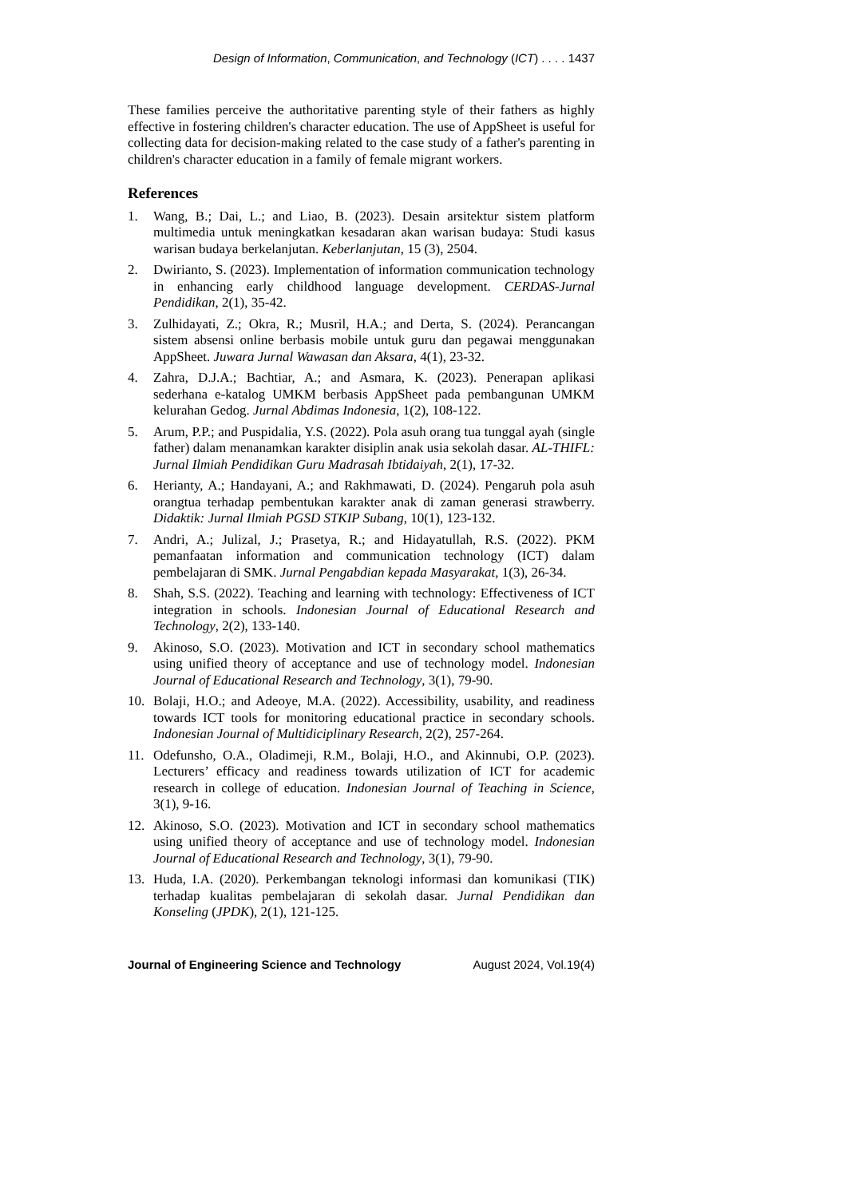Design of Information, Communication, and Technology (ICT) . . . . 1437
These families perceive the authoritative parenting style of their fathers as highly effective in fostering children's character education. The use of AppSheet is useful for collecting data for decision-making related to the case study of a father's parenting in children's character education in a family of female migrant workers.
References
1. Wang, B.; Dai, L.; and Liao, B. (2023). Desain arsitektur sistem platform multimedia untuk meningkatkan kesadaran akan warisan budaya: Studi kasus warisan budaya berkelanjutan. Keberlanjutan, 15 (3), 2504.
2. Dwirianto, S. (2023). Implementation of information communication technology in enhancing early childhood language development. CERDAS-Jurnal Pendidikan, 2(1), 35-42.
3. Zulhidayati, Z.; Okra, R.; Musril, H.A.; and Derta, S. (2024). Perancangan sistem absensi online berbasis mobile untuk guru dan pegawai menggunakan AppSheet. Juwara Jurnal Wawasan dan Aksara, 4(1), 23-32.
4. Zahra, D.J.A.; Bachtiar, A.; and Asmara, K. (2023). Penerapan aplikasi sederhana e-katalog UMKM berbasis AppSheet pada pembangunan UMKM kelurahan Gedog. Jurnal Abdimas Indonesia, 1(2), 108-122.
5. Arum, P.P.; and Puspidalia, Y.S. (2022). Pola asuh orang tua tunggal ayah (single father) dalam menanamkan karakter disiplin anak usia sekolah dasar. AL-THIFL: Jurnal Ilmiah Pendidikan Guru Madrasah Ibtidaiyah, 2(1), 17-32.
6. Herianty, A.; Handayani, A.; and Rakhmawati, D. (2024). Pengaruh pola asuh orangtua terhadap pembentukan karakter anak di zaman generasi strawberry. Didaktik: Jurnal Ilmiah PGSD STKIP Subang, 10(1), 123-132.
7. Andri, A.; Julizal, J.; Prasetya, R.; and Hidayatullah, R.S. (2022). PKM pemanfaatan information and communication technology (ICT) dalam pembelajaran di SMK. Jurnal Pengabdian kepada Masyarakat, 1(3), 26-34.
8. Shah, S.S. (2022). Teaching and learning with technology: Effectiveness of ICT integration in schools. Indonesian Journal of Educational Research and Technology, 2(2), 133-140.
9. Akinoso, S.O. (2023). Motivation and ICT in secondary school mathematics using unified theory of acceptance and use of technology model. Indonesian Journal of Educational Research and Technology, 3(1), 79-90.
10. Bolaji, H.O.; and Adeoye, M.A. (2022). Accessibility, usability, and readiness towards ICT tools for monitoring educational practice in secondary schools. Indonesian Journal of Multidiciplinary Research, 2(2), 257-264.
11. Odefunsho, O.A., Oladimeji, R.M., Bolaji, H.O., and Akinnubi, O.P. (2023). Lecturers’ efficacy and readiness towards utilization of ICT for academic research in college of education. Indonesian Journal of Teaching in Science, 3(1), 9-16.
12. Akinoso, S.O. (2023). Motivation and ICT in secondary school mathematics using unified theory of acceptance and use of technology model. Indonesian Journal of Educational Research and Technology, 3(1), 79-90.
13. Huda, I.A. (2020). Perkembangan teknologi informasi dan komunikasi (TIK) terhadap kualitas pembelajaran di sekolah dasar. Jurnal Pendidikan dan Konseling (JPDK), 2(1), 121-125.
Journal of Engineering Science and Technology August 2024, Vol.19(4)